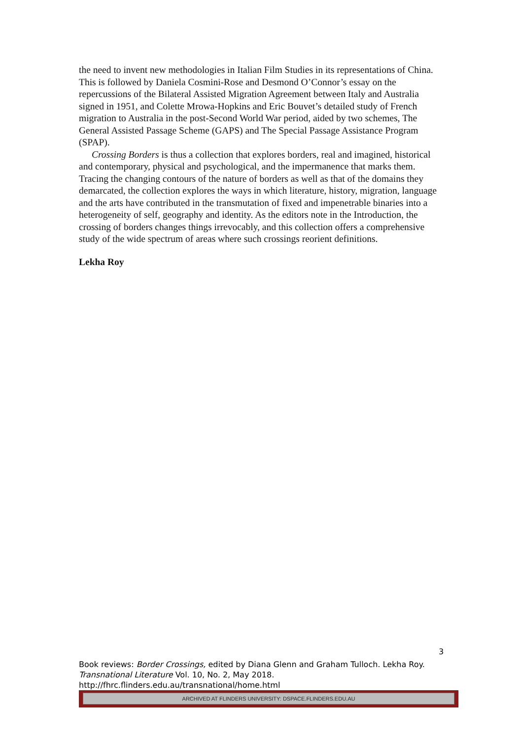the need to invent new methodologies in Italian Film Studies in its representations of China. This is followed by Daniela Cosmini-Rose and Desmond O’Connor’s essay on the repercussions of the Bilateral Assisted Migration Agreement between Italy and Australia signed in 1951, and Colette Mrowa-Hopkins and Eric Bouvet’s detailed study of French migration to Australia in the post-Second World War period, aided by two schemes, The General Assisted Passage Scheme (GAPS) and The Special Passage Assistance Program (SPAP).
Crossing Borders is thus a collection that explores borders, real and imagined, historical and contemporary, physical and psychological, and the impermanence that marks them. Tracing the changing contours of the nature of borders as well as that of the domains they demarcated, the collection explores the ways in which literature, history, migration, language and the arts have contributed in the transmutation of fixed and impenetrable binaries into a heterogeneity of self, geography and identity. As the editors note in the Introduction, the crossing of borders changes things irrevocably, and this collection offers a comprehensive study of the wide spectrum of areas where such crossings reorient definitions.
Lekha Roy
3
Book reviews: Border Crossings, edited by Diana Glenn and Graham Tulloch. Lekha Roy.
Transnational Literature Vol. 10, No. 2, May 2018.
http://fhrc.flinders.edu.au/transnational/home.html
ARCHIVED AT FLINDERS UNIVERSITY: DSPACE.FLINDERS.EDU.AU